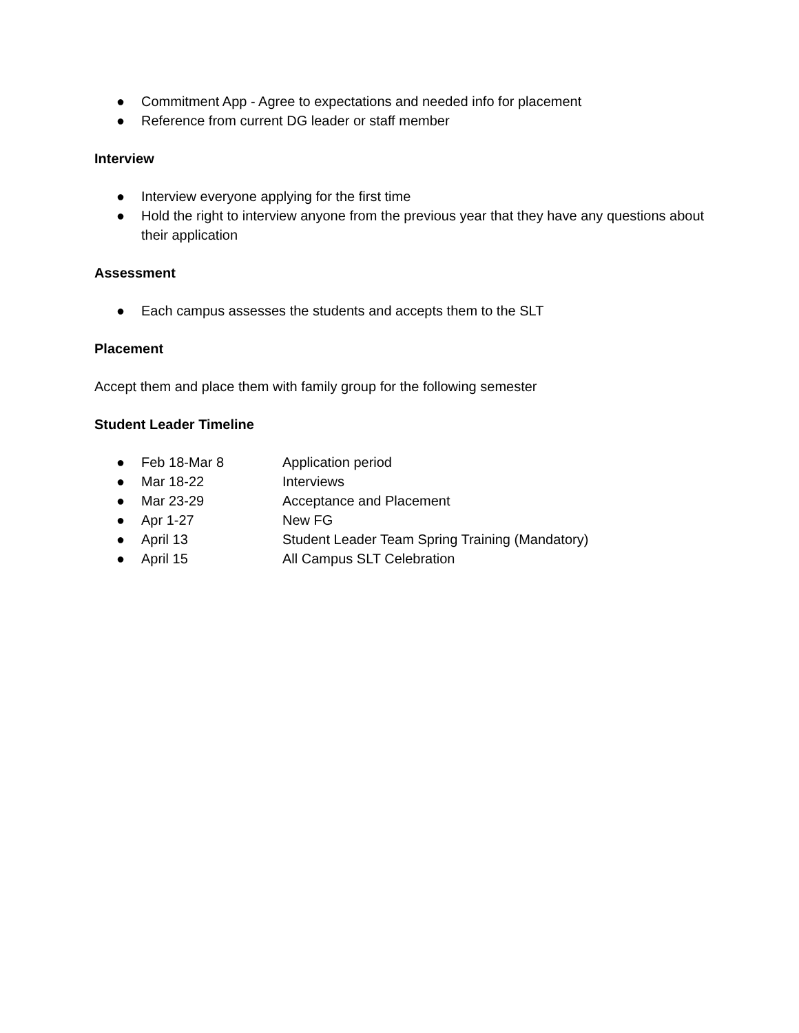● Commitment App - Agree to expectations and needed info for placement
● Reference from current DG leader or staff member
Interview
● Interview everyone applying for the first time
● Hold the right to interview anyone from the previous year that they have any questions about their application
Assessment
● Each campus assesses the students and accepts them to the SLT
Placement
Accept them and place them with family group for the following semester
Student Leader Timeline
● Feb 18-Mar 8 Application period
● Mar 18-22 Interviews
● Mar 23-29 Acceptance and Placement
● Apr 1-27 New FG
● April 13 Student Leader Team Spring Training (Mandatory)
● April 15 All Campus SLT Celebration